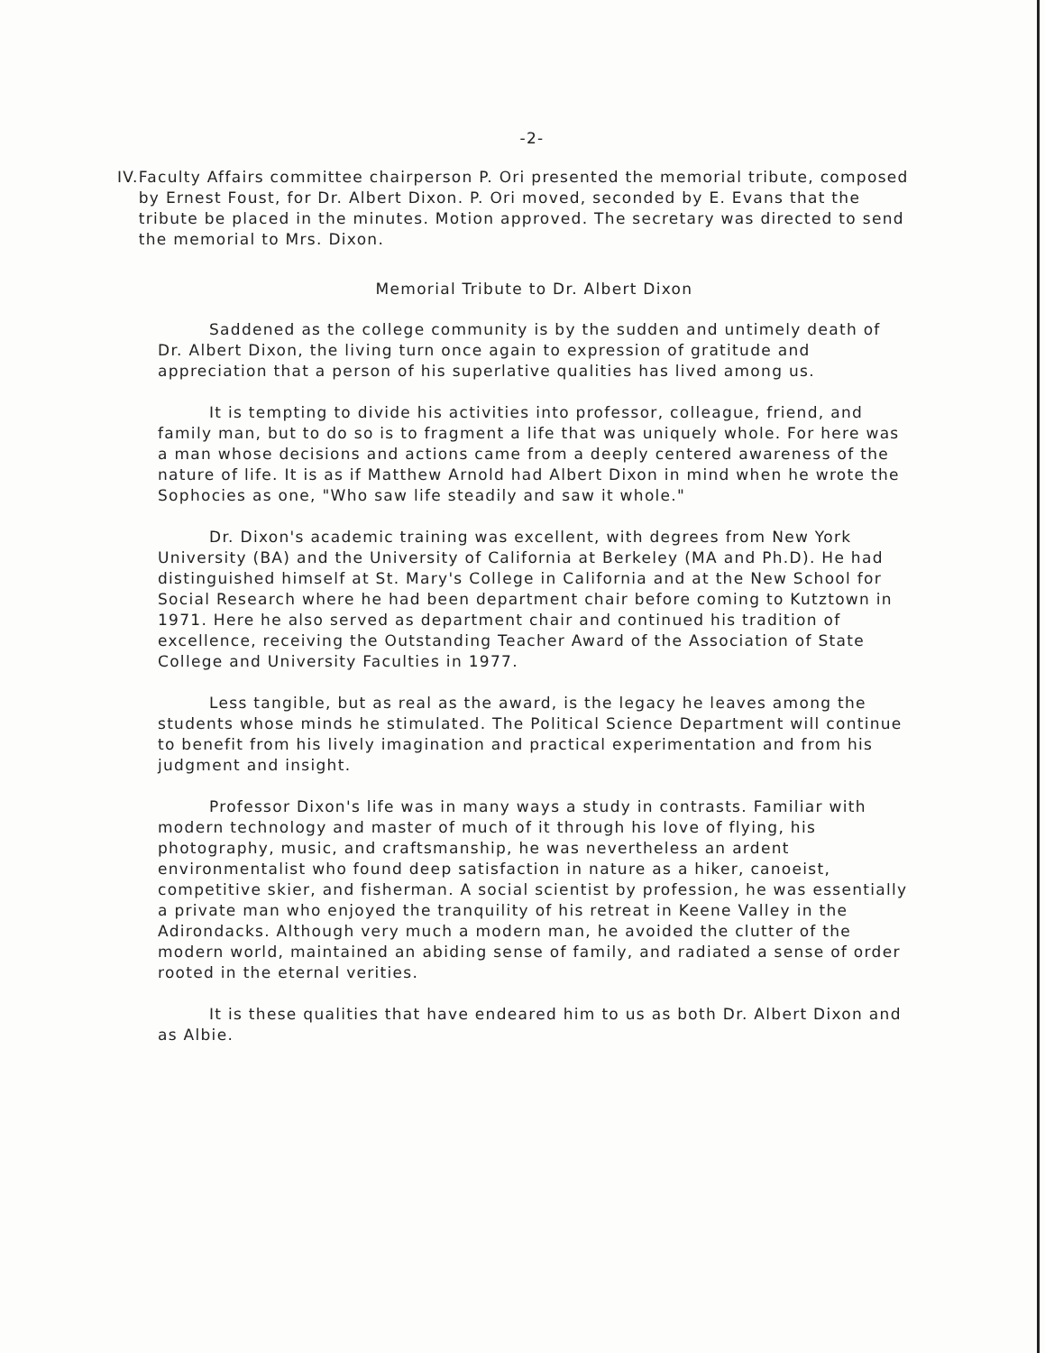-2-
IV. Faculty Affairs committee chairperson P. Ori presented the memorial tribute, composed by Ernest Foust, for Dr. Albert Dixon. P. Ori moved, seconded by E. Evans that the tribute be placed in the minutes. Motion approved. The secretary was directed to send the memorial to Mrs. Dixon.
Memorial Tribute to Dr. Albert Dixon
Saddened as the college community is by the sudden and untimely death of Dr. Albert Dixon, the living turn once again to expression of gratitude and appreciation that a person of his superlative qualities has lived among us.
It is tempting to divide his activities into professor, colleague, friend, and family man, but to do so is to fragment a life that was uniquely whole. For here was a man whose decisions and actions came from a deeply centered awareness of the nature of life. It is as if Matthew Arnold had Albert Dixon in mind when he wrote the Sophocies as one, "Who saw life steadily and saw it whole."
Dr. Dixon's academic training was excellent, with degrees from New York University (BA) and the University of California at Berkeley (MA and Ph.D). He had distinguished himself at St. Mary's College in California and at the New School for Social Research where he had been department chair before coming to Kutztown in 1971. Here he also served as department chair and continued his tradition of excellence, receiving the Outstanding Teacher Award of the Association of State College and University Faculties in 1977.
Less tangible, but as real as the award, is the legacy he leaves among the students whose minds he stimulated. The Political Science Department will continue to benefit from his lively imagination and practical experimentation and from his judgment and insight.
Professor Dixon's life was in many ways a study in contrasts. Familiar with modern technology and master of much of it through his love of flying, his photography, music, and craftsmanship, he was nevertheless an ardent environmentalist who found deep satisfaction in nature as a hiker, canoeist, competitive skier, and fisherman. A social scientist by profession, he was essentially a private man who enjoyed the tranquility of his retreat in Keene Valley in the Adirondacks. Although very much a modern man, he avoided the clutter of the modern world, maintained an abiding sense of family, and radiated a sense of order rooted in the eternal verities.
It is these qualities that have endeared him to us as both Dr. Albert Dixon and as Albie.